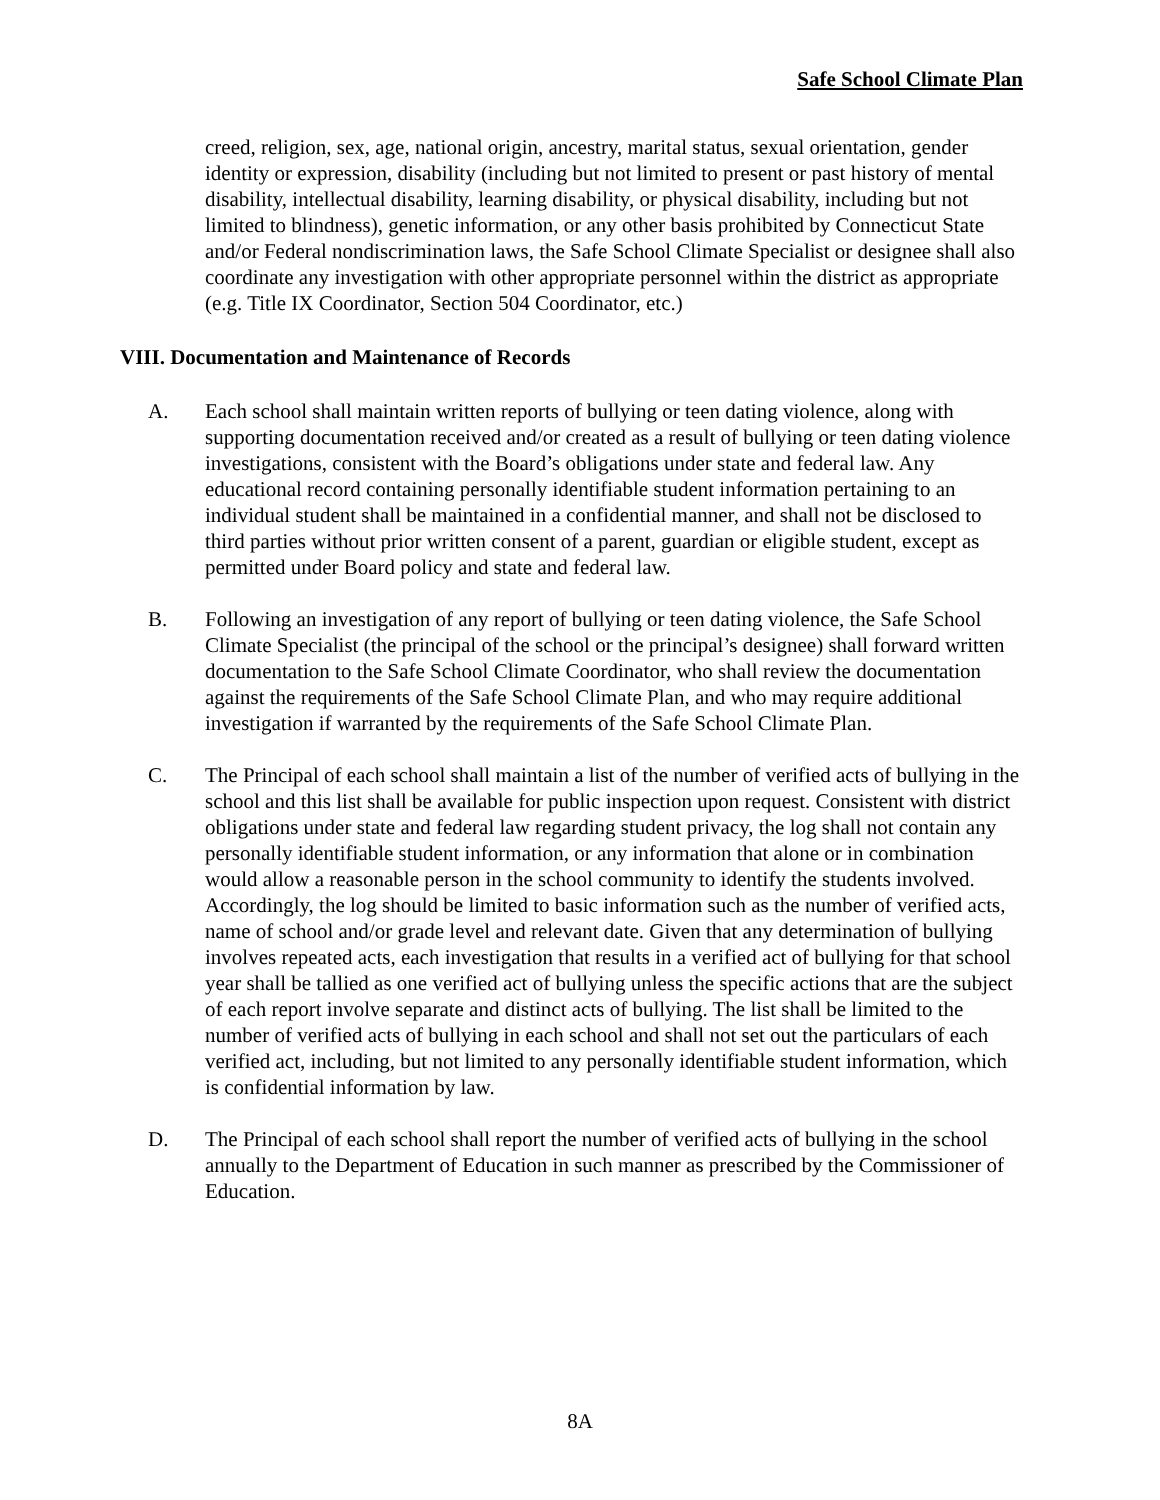Safe School Climate Plan
creed, religion, sex, age, national origin, ancestry, marital status, sexual orientation, gender identity or expression, disability (including but not limited to present or past history of mental disability, intellectual disability, learning disability, or physical disability, including but not limited to blindness), genetic information, or any other basis prohibited by Connecticut State and/or Federal nondiscrimination laws, the Safe School Climate Specialist or designee shall also coordinate any investigation with other appropriate personnel within the district as appropriate (e.g. Title IX Coordinator, Section 504 Coordinator, etc.)
VIII. Documentation and Maintenance of Records
A. Each school shall maintain written reports of bullying or teen dating violence, along with supporting documentation received and/or created as a result of bullying or teen dating violence investigations, consistent with the Board’s obligations under state and federal law. Any educational record containing personally identifiable student information pertaining to an individual student shall be maintained in a confidential manner, and shall not be disclosed to third parties without prior written consent of a parent, guardian or eligible student, except as permitted under Board policy and state and federal law.
B. Following an investigation of any report of bullying or teen dating violence, the Safe School Climate Specialist (the principal of the school or the principal’s designee) shall forward written documentation to the Safe School Climate Coordinator, who shall review the documentation against the requirements of the Safe School Climate Plan, and who may require additional investigation if warranted by the requirements of the Safe School Climate Plan.
C. The Principal of each school shall maintain a list of the number of verified acts of bullying in the school and this list shall be available for public inspection upon request. Consistent with district obligations under state and federal law regarding student privacy, the log shall not contain any personally identifiable student information, or any information that alone or in combination would allow a reasonable person in the school community to identify the students involved. Accordingly, the log should be limited to basic information such as the number of verified acts, name of school and/or grade level and relevant date. Given that any determination of bullying involves repeated acts, each investigation that results in a verified act of bullying for that school year shall be tallied as one verified act of bullying unless the specific actions that are the subject of each report involve separate and distinct acts of bullying. The list shall be limited to the number of verified acts of bullying in each school and shall not set out the particulars of each verified act, including, but not limited to any personally identifiable student information, which is confidential information by law.
D. The Principal of each school shall report the number of verified acts of bullying in the school annually to the Department of Education in such manner as prescribed by the Commissioner of Education.
8A